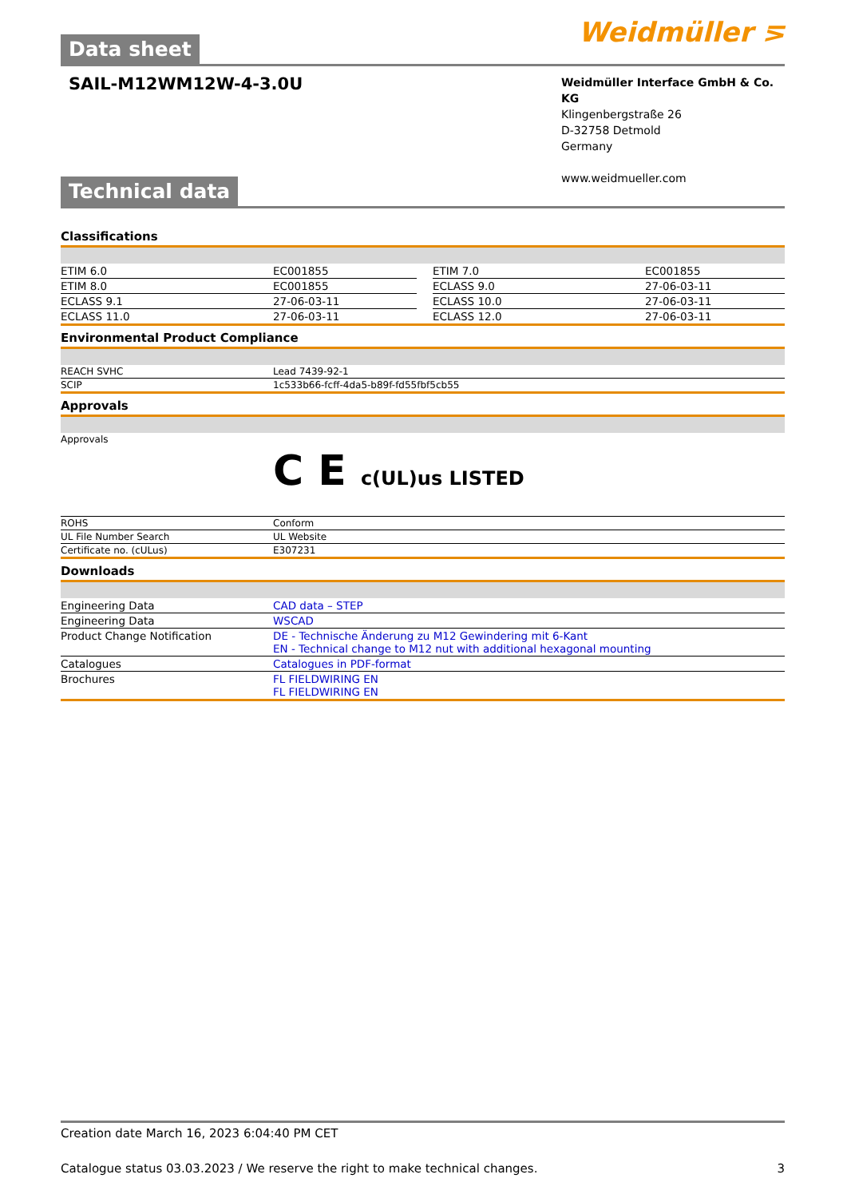Data sheet
Weidmüller ⋝
SAIL-M12WM12W-4-3.0U
Weidmüller Interface GmbH & Co. KG
Klingenbergstraße 26
D-32758 Detmold
Germany
www.weidmueller.com
Technical data
Classifications
| ETIM 6.0 | EC001855 | | ETIM 7.0 | EC001855 |
| ETIM 8.0 | EC001855 | | ECLASS 9.0 | 27-06-03-11 |
| ECLASS 9.1 | 27-06-03-11 | | ECLASS 10.0 | 27-06-03-11 |
| ECLASS 11.0 | 27-06-03-11 | | ECLASS 12.0 | 27-06-03-11 |
Environmental Product Compliance
| REACH SVHC | Lead 7439-92-1 |
| SCIP | 1c533b66-fcff-4da5-b89f-fd55fbf5cb55 |
Approvals
| Approvals | C E c(UL)us LISTED |
| ROHS | Conform |
| UL File Number Search | UL Website |
| Certificate no. (cULus) | E307231 |
Downloads
| Engineering Data | CAD data – STEP |
| Engineering Data | WSCAD |
| Product Change Notification | DE - Technische Änderung zu M12 Gewindering mit 6-Kant EN - Technical change to M12 nut with additional hexagonal mounting |
| Catalogues | Catalogues in PDF-format |
| Brochures | FL FIELDWIRING EN FL FIELDWIRING EN |
Creation date March 16, 2023 6:04:40 PM CET
Catalogue status 03.03.2023 / We reserve the right to make technical changes. 3